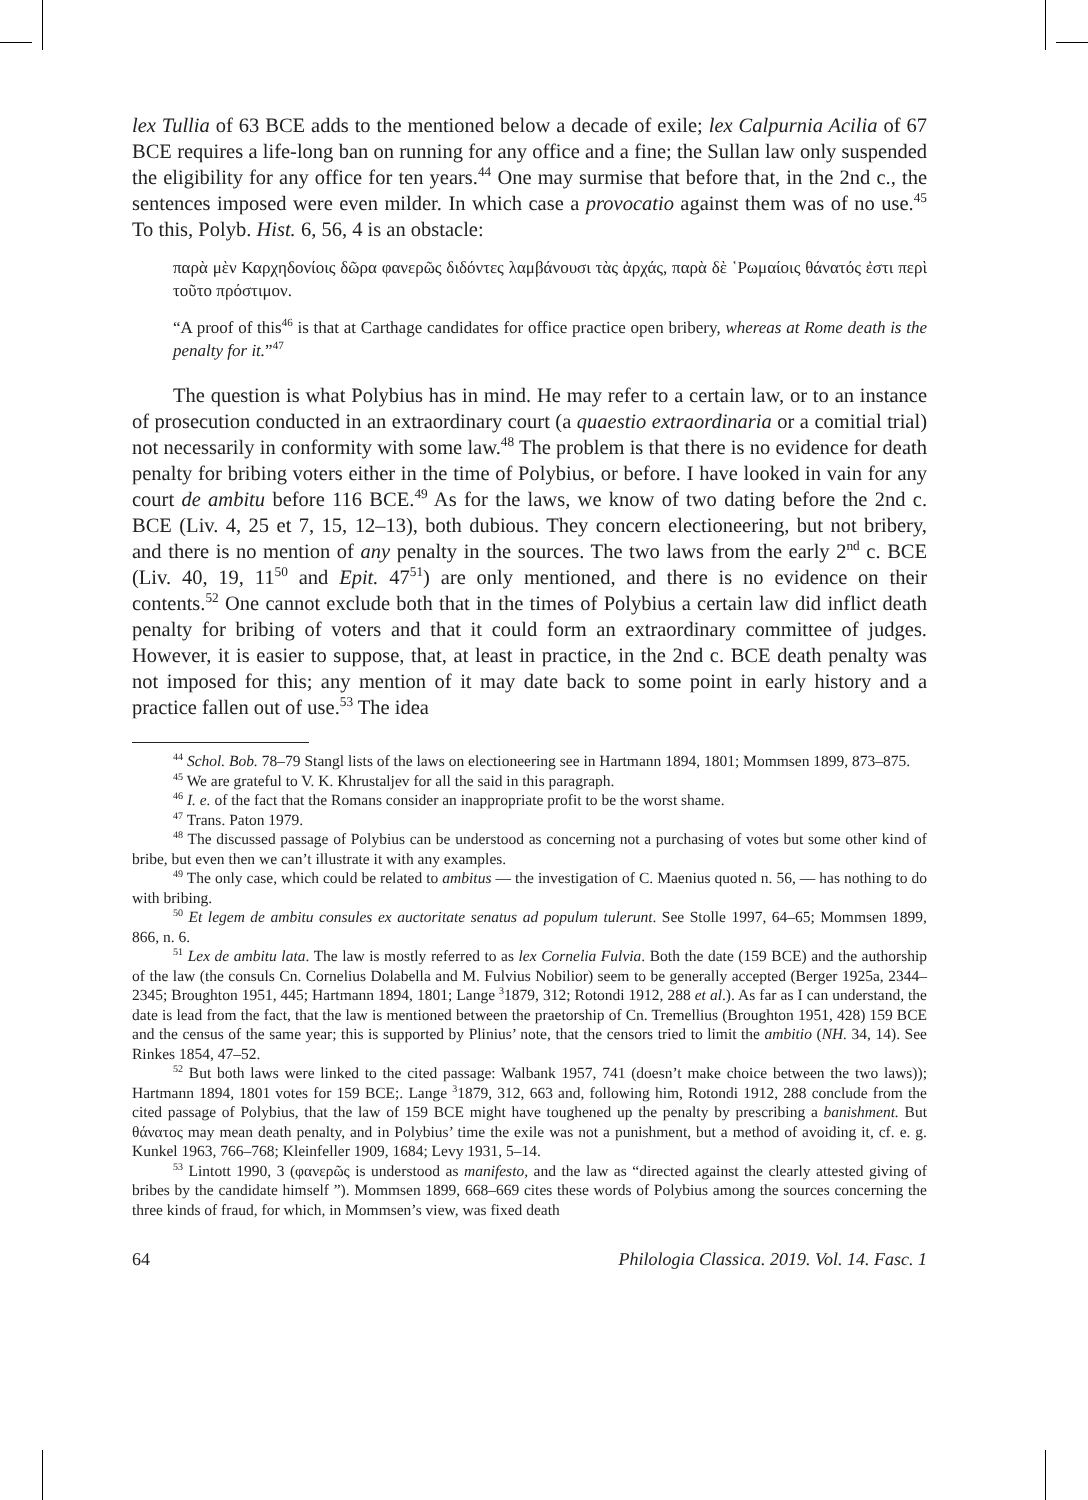lex Tullia of 63 BCE adds to the mentioned below a decade of exile; lex Calpurnia Acilia of 67 BCE requires a life-long ban on running for any office and a fine; the Sullan law only suspended the eligibility for any office for ten years.<sup>44</sup> One may surmise that before that, in the 2nd c., the sentences imposed were even milder. In which case a provocatio against them was of no use.<sup>45</sup> To this, Polyb. Hist. 6, 56, 4 is an obstacle:
παρὰ μὲν Καρχηδονίοις δῶρα φανερῶς διδόντες λαμβάνουσι τὰς ἀρχάς, παρὰ δὲ ῾Ρωμαίοις θάνατός ἐστι περὶ τοῦτο πρόστιμον.
“A proof of this<sup>46</sup> is that at Carthage candidates for office practice open bribery, whereas at Rome death is the penalty for it.”<sup>47</sup>
The question is what Polybius has in mind. He may refer to a certain law, or to an instance of prosecution conducted in an extraordinary court (a quaestio extraordinaria or a comitial trial) not necessarily in conformity with some law.<sup>48</sup> The problem is that there is no evidence for death penalty for bribing voters either in the time of Polybius, or before. I have looked in vain for any court de ambitu before 116 BCE.<sup>49</sup> As for the laws, we know of two dating before the 2nd c. BCE (Liv. 4, 25 et 7, 15, 12–13), both dubious. They concern electioneering, but not bribery, and there is no mention of any penalty in the sources. The two laws from the early 2<sup>nd</sup> c. BCE (Liv. 40, 19, 11<sup>50</sup> and Epit. 47<sup>51</sup>) are only mentioned, and there is no evidence on their contents.<sup>52</sup> One cannot exclude both that in the times of Polybius a certain law did inflict death penalty for bribing of voters and that it could form an extraordinary committee of judges. However, it is easier to suppose, that, at least in practice, in the 2nd c. BCE death penalty was not imposed for this; any mention of it may date back to some point in early history and a practice fallen out of use.<sup>53</sup> The idea
<sup>44</sup> Schol. Bob. 78–79 Stangl lists of the laws on electioneering see in Hartmann 1894, 1801; Mommsen 1899, 873–875.
<sup>45</sup> We are grateful to V. K. Khrustaljev for all the said in this paragraph.
<sup>46</sup> I. e. of the fact that the Romans consider an inappropriate profit to be the worst shame.
<sup>47</sup> Trans. Paton 1979.
<sup>48</sup> The discussed passage of Polybius can be understood as concerning not a purchasing of votes but some other kind of bribe, but even then we can’t illustrate it with any examples.
<sup>49</sup> The only case, which could be related to ambitus — the investigation of C. Maenius quoted n. 56, — has nothing to do with bribing.
<sup>50</sup> Et legem de ambitu consules ex auctoritate senatus ad populum tulerunt. See Stolle 1997, 64–65; Mommsen 1899, 866, n. 6.
<sup>51</sup> Lex de ambitu lata. The law is mostly referred to as lex Cornelia Fulvia. Both the date (159 BCE) and the authorship of the law (the consuls Cn. Cornelius Dolabella and M. Fulvius Nobilior) seem to be generally accepted (Berger 1925a, 2344–2345; Broughton 1951, 445; Hartmann 1894, 1801; Lange <sup>3</sup>1879, 312; Rotondi 1912, 288 et al.). As far as I can understand, the date is lead from the fact, that the law is mentioned between the praetorship of Cn. Tremellius (Broughton 1951, 428) 159 BCE and the census of the same year; this is supported by Plinius’ note, that the censors tried to limit the ambitio (NH. 34, 14). See Rinkes 1854, 47–52.
<sup>52</sup> But both laws were linked to the cited passage: Walbank 1957, 741 (doesn’t make choice between the two laws)); Hartmann 1894, 1801 votes for 159 BCE;. Lange <sup>3</sup>1879, 312, 663 and, following him, Rotondi 1912, 288 conclude from the cited passage of Polybius, that the law of 159 BCE might have toughened up the penalty by prescribing a banishment. But θάνατος may mean death penalty, and in Polybius’ time the exile was not a punishment, but a method of avoiding it, cf. e. g. Kunkel 1963, 766–768; Kleinfeller 1909, 1684; Levy 1931, 5–14.
<sup>53</sup> Lintott 1990, 3 (φανερῶς is understood as manifesto, and the law as “directed against the clearly attested giving of bribes by the candidate himself ”). Mommsen 1899, 668–669 cites these words of Polybius among the sources concerning the three kinds of fraud, for which, in Mommsen’s view, was fixed death
64 Philologia Classica. 2019. Vol. 14. Fasc. 1